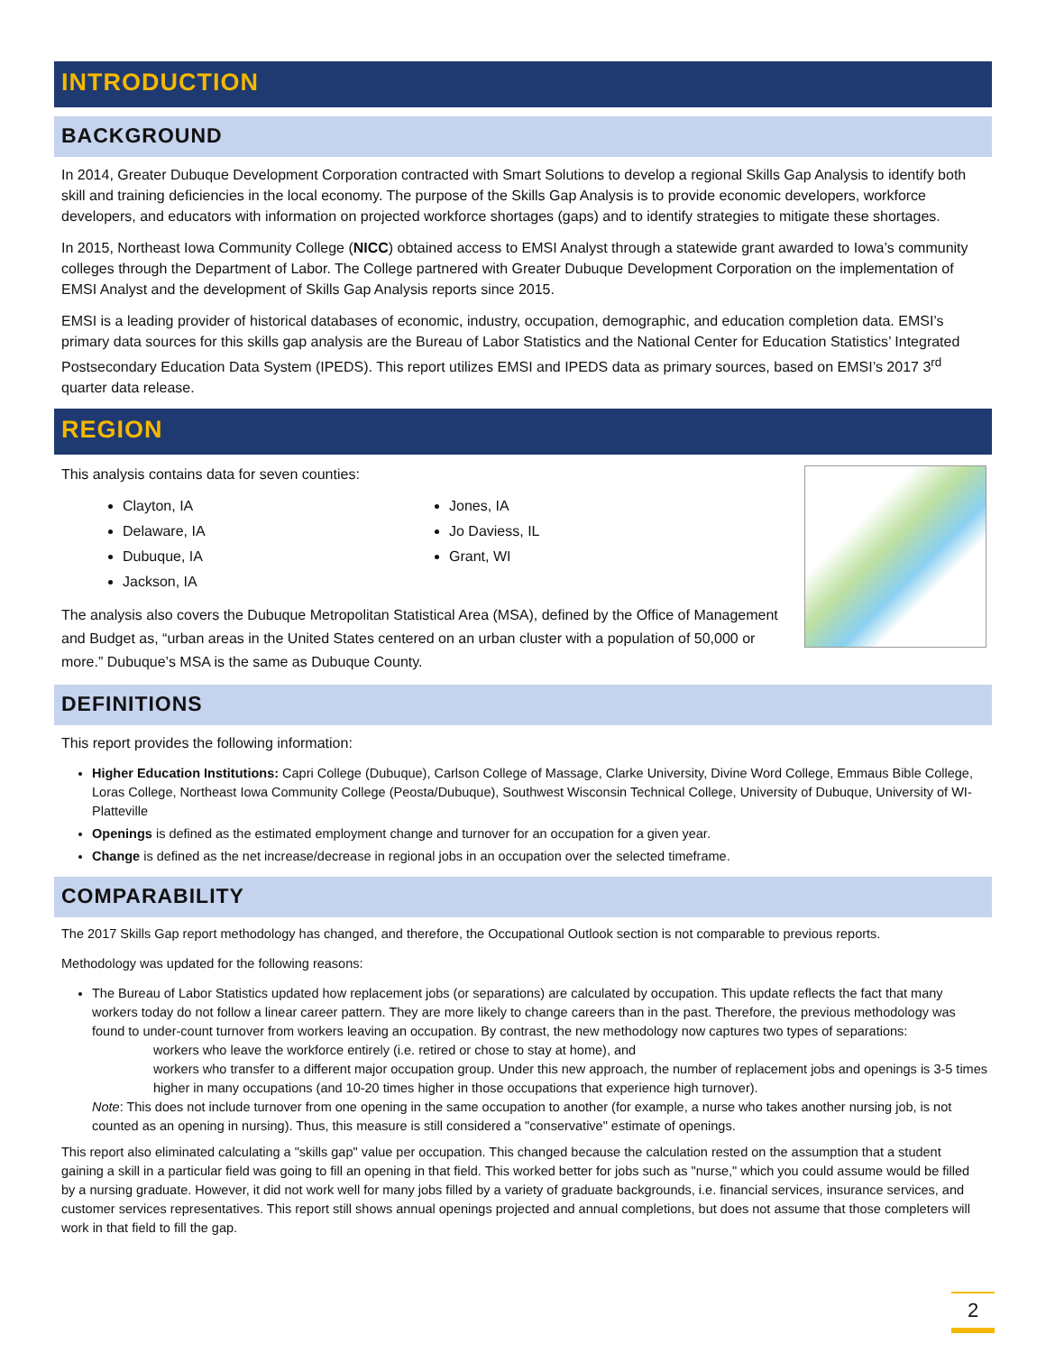INTRODUCTION
BACKGROUND
In 2014, Greater Dubuque Development Corporation contracted with Smart Solutions to develop a regional Skills Gap Analysis to identify both skill and training deficiencies in the local economy. The purpose of the Skills Gap Analysis is to provide economic developers, workforce developers, and educators with information on projected workforce shortages (gaps) and to identify strategies to mitigate these shortages.
In 2015, Northeast Iowa Community College (NICC) obtained access to EMSI Analyst through a statewide grant awarded to Iowa’s community colleges through the Department of Labor. The College partnered with Greater Dubuque Development Corporation on the implementation of EMSI Analyst and the development of Skills Gap Analysis reports since 2015.
EMSI is a leading provider of historical databases of economic, industry, occupation, demographic, and education completion data. EMSI’s primary data sources for this skills gap analysis are the Bureau of Labor Statistics and the National Center for Education Statistics’ Integrated Postsecondary Education Data System (IPEDS). This report utilizes EMSI and IPEDS data as primary sources, based on EMSI’s 2017 3<sup>rd</sup> quarter data release.
REGION
This analysis contains data for seven counties:
Clayton, IA
Delaware, IA
Dubuque, IA
Jackson, IA
Jones, IA
Jo Daviess, IL
Grant, WI
The analysis also covers the Dubuque Metropolitan Statistical Area (MSA), defined by the Office of Management and Budget as, “urban areas in the United States centered on an urban cluster with a population of 50,000 or more.” Dubuque’s MSA is the same as Dubuque County.
DEFINITIONS
This report provides the following information:
Higher Education Institutions: Capri College (Dubuque), Carlson College of Massage, Clarke University, Divine Word College, Emmaus Bible College, Loras College, Northeast Iowa Community College (Peosta/Dubuque), Southwest Wisconsin Technical College, University of Dubuque, University of WI-Platteville
Openings is defined as the estimated employment change and turnover for an occupation for a given year.
Change is defined as the net increase/decrease in regional jobs in an occupation over the selected timeframe.
COMPARABILITY
The 2017 Skills Gap report methodology has changed, and therefore, the Occupational Outlook section is not comparable to previous reports.
Methodology was updated for the following reasons:
The Bureau of Labor Statistics updated how replacement jobs (or separations) are calculated by occupation. This update reflects the fact that many workers today do not follow a linear career pattern. They are more likely to change careers than in the past. Therefore, the previous methodology was found to under-count turnover from workers leaving an occupation. By contrast, the new methodology now captures two types of separations:
workers who leave the workforce entirely (i.e. retired or chose to stay at home), and
workers who transfer to a different major occupation group. Under this new approach, the number of replacement jobs and openings is 3-5 times higher in many occupations (and 10-20 times higher in those occupations that experience high turnover).
Note: This does not include turnover from one opening in the same occupation to another (for example, a nurse who takes another nursing job, is not counted as an opening in nursing). Thus, this measure is still considered a "conservative" estimate of openings.
This report also eliminated calculating a "skills gap" value per occupation. This changed because the calculation rested on the assumption that a student gaining a skill in a particular field was going to fill an opening in that field. This worked better for jobs such as "nurse," which you could assume would be filled by a nursing graduate. However, it did not work well for many jobs filled by a variety of graduate backgrounds, i.e. financial services, insurance services, and customer services representatives. This report still shows annual openings projected and annual completions, but does not assume that those completers will work in that field to fill the gap.
2